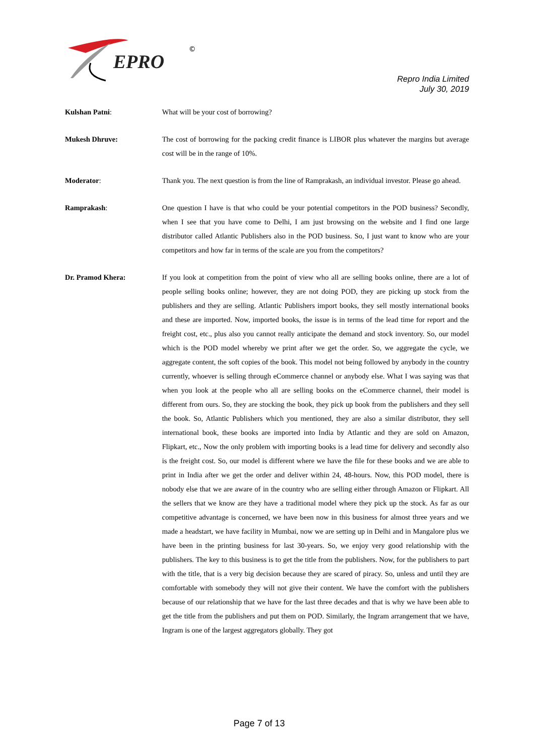EPRO
©
Repro India Limited
July 30, 2019
Kulshan Patni: What will be your cost of borrowing?
Mukesh Dhruve: The cost of borrowing for the packing credit finance is LIBOR plus whatever the margins but average cost will be in the range of 10%.
Moderator: Thank you. The next question is from the line of Ramprakash, an individual investor. Please go ahead.
Ramprakash: One question I have is that who could be your potential competitors in the POD business? Secondly, when I see that you have come to Delhi, I am just browsing on the website and I find one large distributor called Atlantic Publishers also in the POD business. So, I just want to know who are your competitors and how far in terms of the scale are you from the competitors?
Dr. Pramod Khera: If you look at competition from the point of view who all are selling books online, there are a lot of people selling books online; however, they are not doing POD, they are picking up stock from the publishers and they are selling. Atlantic Publishers import books, they sell mostly international books and these are imported. Now, imported books, the issue is in terms of the lead time for report and the freight cost, etc., plus also you cannot really anticipate the demand and stock inventory. So, our model which is the POD model whereby we print after we get the order. So, we aggregate the cycle, we aggregate content, the soft copies of the book. This model not being followed by anybody in the country currently, whoever is selling through eCommerce channel or anybody else. What I was saying was that when you look at the people who all are selling books on the eCommerce channel, their model is different from ours. So, they are stocking the book, they pick up book from the publishers and they sell the book. So, Atlantic Publishers which you mentioned, they are also a similar distributor, they sell international book, these books are imported into India by Atlantic and they are sold on Amazon, Flipkart, etc., Now the only problem with importing books is a lead time for delivery and secondly also is the freight cost. So, our model is different where we have the file for these books and we are able to print in India after we get the order and deliver within 24, 48-hours. Now, this POD model, there is nobody else that we are aware of in the country who are selling either through Amazon or Flipkart. All the sellers that we know are they have a traditional model where they pick up the stock. As far as our competitive advantage is concerned, we have been now in this business for almost three years and we made a headstart, we have facility in Mumbai, now we are setting up in Delhi and in Mangalore plus we have been in the printing business for last 30-years. So, we enjoy very good relationship with the publishers. The key to this business is to get the title from the publishers. Now, for the publishers to part with the title, that is a very big decision because they are scared of piracy. So, unless and until they are comfortable with somebody they will not give their content. We have the comfort with the publishers because of our relationship that we have for the last three decades and that is why we have been able to get the title from the publishers and put them on POD. Similarly, the Ingram arrangement that we have, Ingram is one of the largest aggregators globally. They got
Page 7 of 13